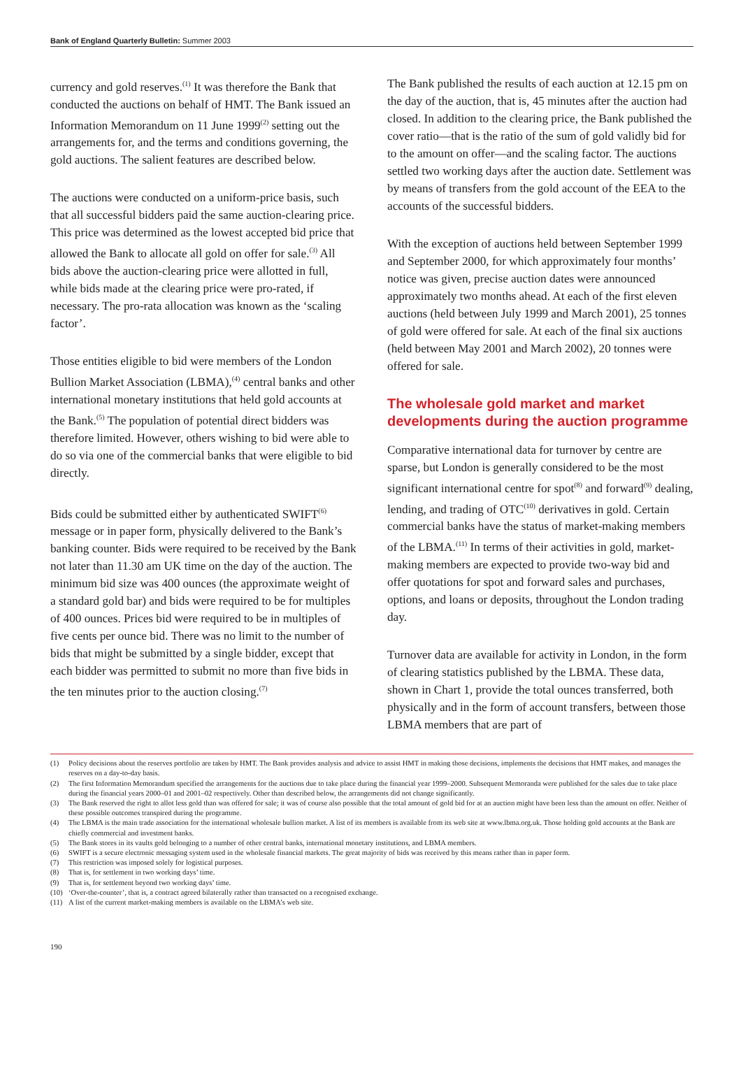Bank of England Quarterly Bulletin: Summer 2003
currency and gold reserves.<sup>(1)</sup> It was therefore the Bank that conducted the auctions on behalf of HMT. The Bank issued an Information Memorandum on 11 June 1999<sup>(2)</sup> setting out the arrangements for, and the terms and conditions governing, the gold auctions. The salient features are described below.
The auctions were conducted on a uniform-price basis, such that all successful bidders paid the same auction-clearing price. This price was determined as the lowest accepted bid price that allowed the Bank to allocate all gold on offer for sale.<sup>(3)</sup> All bids above the auction-clearing price were allotted in full, while bids made at the clearing price were pro-rated, if necessary. The pro-rata allocation was known as the ‘scaling factor’.
Those entities eligible to bid were members of the London Bullion Market Association (LBMA),<sup>(4)</sup> central banks and other international monetary institutions that held gold accounts at the Bank.<sup>(5)</sup> The population of potential direct bidders was therefore limited. However, others wishing to bid were able to do so via one of the commercial banks that were eligible to bid directly.
Bids could be submitted either by authenticated SWIFT<sup>(6)</sup> message or in paper form, physically delivered to the Bank’s banking counter. Bids were required to be received by the Bank not later than 11.30 am UK time on the day of the auction. The minimum bid size was 400 ounces (the approximate weight of a standard gold bar) and bids were required to be for multiples of 400 ounces. Prices bid were required to be in multiples of five cents per ounce bid. There was no limit to the number of bids that might be submitted by a single bidder, except that each bidder was permitted to submit no more than five bids in the ten minutes prior to the auction closing.<sup>(7)</sup>
The Bank published the results of each auction at 12.15 pm on the day of the auction, that is, 45 minutes after the auction had closed. In addition to the clearing price, the Bank published the cover ratio—that is the ratio of the sum of gold validly bid for to the amount on offer—and the scaling factor. The auctions settled two working days after the auction date. Settlement was by means of transfers from the gold account of the EEA to the accounts of the successful bidders.
With the exception of auctions held between September 1999 and September 2000, for which approximately four months’ notice was given, precise auction dates were announced approximately two months ahead. At each of the first eleven auctions (held between July 1999 and March 2001), 25 tonnes of gold were offered for sale. At each of the final six auctions (held between May 2001 and March 2002), 20 tonnes were offered for sale.
The wholesale gold market and market developments during the auction programme
Comparative international data for turnover by centre are sparse, but London is generally considered to be the most significant international centre for spot<sup>(8)</sup> and forward<sup>(9)</sup> dealing, lending, and trading of OTC<sup>(10)</sup> derivatives in gold. Certain commercial banks have the status of market-making members of the LBMA.<sup>(11)</sup> In terms of their activities in gold, market-making members are expected to provide two-way bid and offer quotations for spot and forward sales and purchases, options, and loans or deposits, throughout the London trading day.
Turnover data are available for activity in London, in the form of clearing statistics published by the LBMA. These data, shown in Chart 1, provide the total ounces transferred, both physically and in the form of account transfers, between those LBMA members that are part of
(1) Policy decisions about the reserves portfolio are taken by HMT. The Bank provides analysis and advice to assist HMT in making those decisions, implements the decisions that HMT makes, and manages the reserves on a day-to-day basis.
(2) The first Information Memorandum specified the arrangements for the auctions due to take place during the financial year 1999–2000. Subsequent Memoranda were published for the sales due to take place during the financial years 2000–01 and 2001–02 respectively. Other than described below, the arrangements did not change significantly.
(3) The Bank reserved the right to allot less gold than was offered for sale; it was of course also possible that the total amount of gold bid for at an auction might have been less than the amount on offer. Neither of these possible outcomes transpired during the programme.
(4) The LBMA is the main trade association for the international wholesale bullion market. A list of its members is available from its web site at www.lbma.org.uk. Those holding gold accounts at the Bank are chiefly commercial and investment banks.
(5) The Bank stores in its vaults gold belonging to a number of other central banks, international monetary institutions, and LBMA members.
(6) SWIFT is a secure electronic messaging system used in the wholesale financial markets. The great majority of bids was received by this means rather than in paper form.
(7) This restriction was imposed solely for logistical purposes.
(8) That is, for settlement in two working days’ time.
(9) That is, for settlement beyond two working days’ time.
(10) ‘Over-the-counter’, that is, a contract agreed bilaterally rather than transacted on a recognised exchange.
(11) A list of the current market-making members is available on the LBMA’s web site.
190